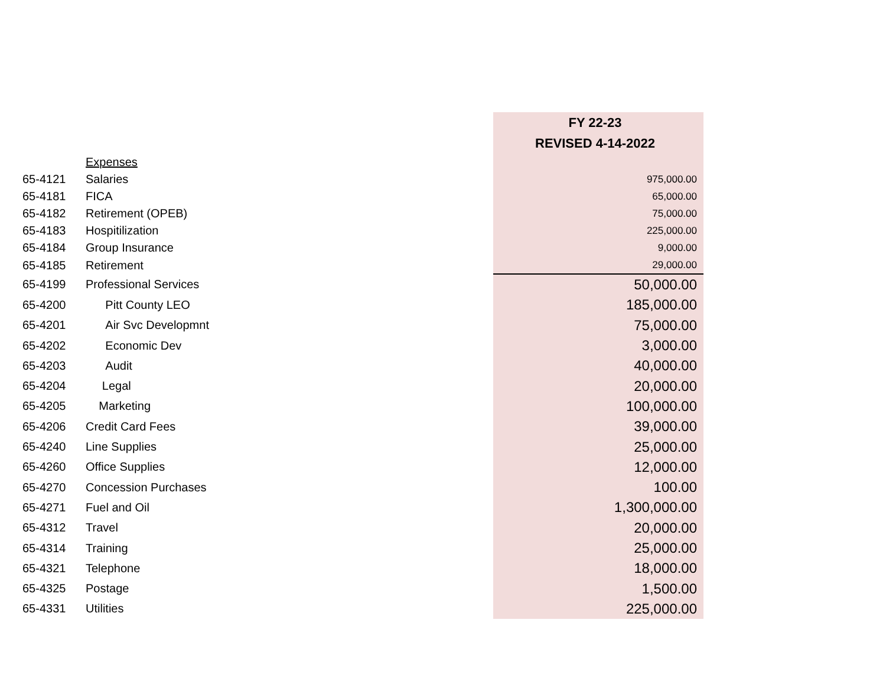| | | FY 22-23 |
| | | REVISED 4-14-2022 |
| | Expenses | |
| 65-4121 | Salaries | 975,000.00 |
| 65-4181 | FICA | 65,000.00 |
| 65-4182 | Retirement (OPEB) | 75,000.00 |
| 65-4183 | Hospitilization | 225,000.00 |
| 65-4184 | Group Insurance | 9,000.00 |
| 65-4185 | Retirement | 29,000.00 |
| 65-4199 | Professional Services | 50,000.00 |
| 65-4200 | Pitt County LEO | 185,000.00 |
| 65-4201 | Air Svc Developmnt | 75,000.00 |
| 65-4202 | Economic Dev | 3,000.00 |
| 65-4203 | Audit | 40,000.00 |
| 65-4204 | Legal | 20,000.00 |
| 65-4205 | Marketing | 100,000.00 |
| 65-4206 | Credit Card Fees | 39,000.00 |
| 65-4240 | Line Supplies | 25,000.00 |
| 65-4260 | Office Supplies | 12,000.00 |
| 65-4270 | Concession Purchases | 100.00 |
| 65-4271 | Fuel and Oil | 1,300,000.00 |
| 65-4312 | Travel | 20,000.00 |
| 65-4314 | Training | 25,000.00 |
| 65-4321 | Telephone | 18,000.00 |
| 65-4325 | Postage | 1,500.00 |
| 65-4331 | Utilities | 225,000.00 |